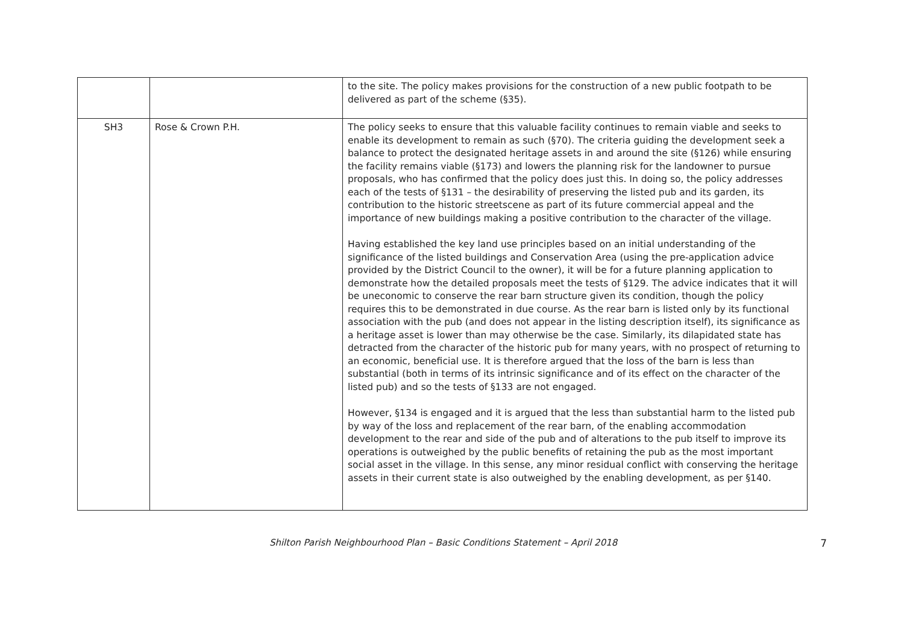| | | to the site. The policy makes provisions for the construction of a new public footpath to be delivered as part of the scheme (§35). |
| SH3 | Rose & Crown P.H. | The policy seeks to ensure that this valuable facility continues to remain viable and seeks to enable its development to remain as such (§70). The criteria guiding the development seek a balance to protect the designated heritage assets in and around the site (§126) while ensuring the facility remains viable (§173) and lowers the planning risk for the landowner to pursue proposals, who has confirmed that the policy does just this. In doing so, the policy addresses each of the tests of §131 – the desirability of preserving the listed pub and its garden, its contribution to the historic streetscene as part of its future commercial appeal and the importance of new buildings making a positive contribution to the character of the village. Having established the key land use principles based on an initial understanding of the significance of the listed buildings and Conservation Area (using the pre-application advice provided by the District Council to the owner), it will be for a future planning application to demonstrate how the detailed proposals meet the tests of §129. The advice indicates that it will be uneconomic to conserve the rear barn structure given its condition, though the policy requires this to be demonstrated in due course. As the rear barn is listed only by its functional association with the pub (and does not appear in the listing description itself), its significance as a heritage asset is lower than may otherwise be the case. Similarly, its dilapidated state has detracted from the character of the historic pub for many years, with no prospect of returning to an economic, beneficial use. It is therefore argued that the loss of the barn is less than substantial (both in terms of its intrinsic significance and of its effect on the character of the listed pub) and so the tests of §133 are not engaged. However, §134 is engaged and it is argued that the less than substantial harm to the listed pub by way of the loss and replacement of the rear barn, of the enabling accommodation development to the rear and side of the pub and of alterations to the pub itself to improve its operations is outweighed by the public benefits of retaining the pub as the most important social asset in the village. In this sense, any minor residual conflict with conserving the heritage assets in their current state is also outweighed by the enabling development, as per §140. |
Shilton Parish Neighbourhood Plan – Basic Conditions Statement – April 2018 7